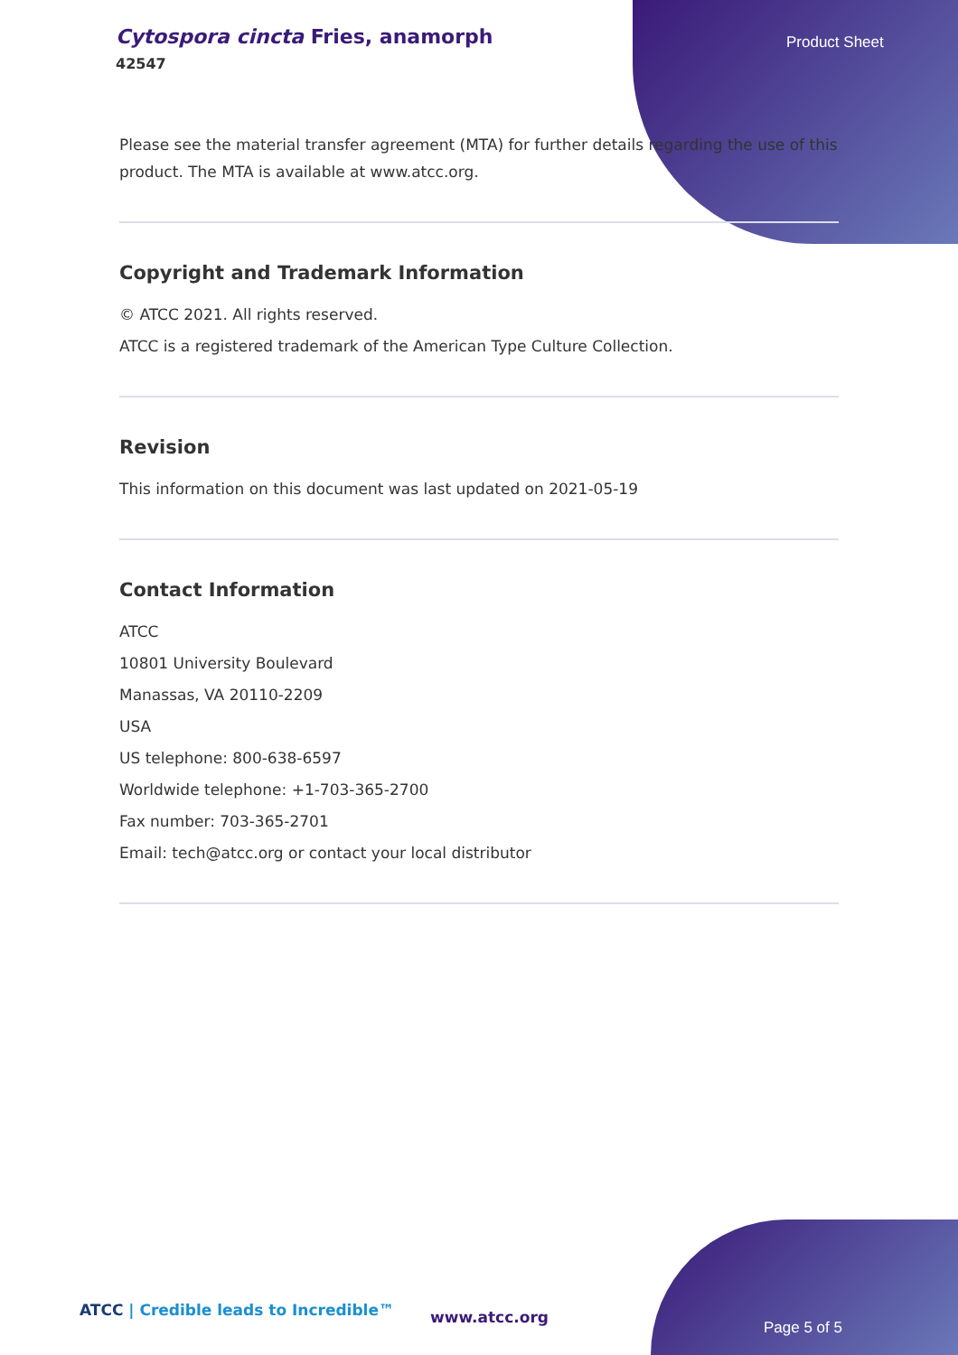Cytospora cincta Fries, anamorph
42547
Product Sheet
Please see the material transfer agreement (MTA) for further details regarding the use of this product. The MTA is available at www.atcc.org.
Copyright and Trademark Information
© ATCC 2021. All rights reserved.
ATCC is a registered trademark of the American Type Culture Collection.
Revision
This information on this document was last updated on 2021-05-19
Contact Information
ATCC
10801 University Boulevard
Manassas, VA 20110-2209
USA
US telephone: 800-638-6597
Worldwide telephone: +1-703-365-2700
Fax number: 703-365-2701
Email: tech@atcc.org or contact your local distributor
ATCC | Credible leads to Incredible™
www.atcc.org
Page 5 of 5